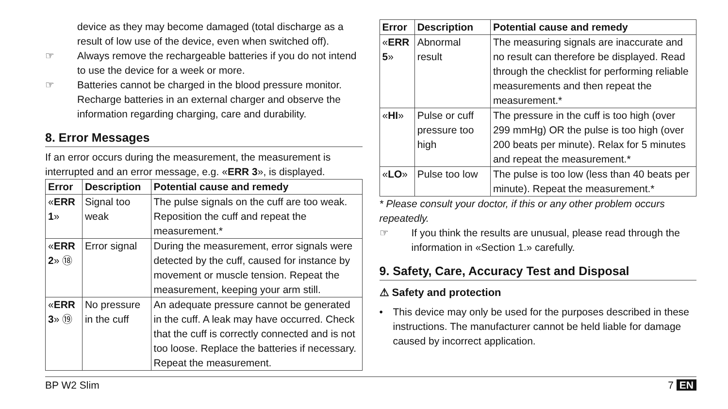device as they may become damaged (total discharge as a result of low use of the device, even when switched off).
☞ Always remove the rechargeable batteries if you do not intend to use the device for a week or more.
☞ Batteries cannot be charged in the blood pressure monitor. Recharge batteries in an external charger and observe the information regarding charging, care and durability.
8. Error Messages
If an error occurs during the measurement, the measurement is interrupted and an error message, e.g. «ERR 3», is displayed.
| Error | Description | Potential cause and remedy |
| --- | --- | --- |
| « ERR 1 » | Signal too weak | The pulse signals on the cuff are too weak. Reposition the cuff and repeat the measurement.* |
| « ERR 2 » ⑱ | Error signal | During the measurement, error signals were detected by the cuff, caused for instance by movement or muscle tension. Repeat the measurement, keeping your arm still. |
| « ERR 3 » ⑲ | No pressure in the cuff | An adequate pressure cannot be generated in the cuff. A leak may have occurred. Check that the cuff is correctly connected and is not too loose. Replace the batteries if necessary. Repeat the measurement. |
| Error | Description | Potential cause and remedy |
| --- | --- | --- |
| « ERR 5 » | Abnormal result | The measuring signals are inaccurate and no result can therefore be displayed. Read through the checklist for performing reliable measurements and then repeat the measurement.* |
| « HI » | Pulse or cuff pressure too high | The pressure in the cuff is too high (over 299 mmHg) OR the pulse is too high (over 200 beats per minute). Relax for 5 minutes and repeat the measurement.* |
| « LO » | Pulse too low | The pulse is too low (less than 40 beats per minute). Repeat the measurement.* |
* Please consult your doctor, if this or any other problem occurs repeatedly.
☞ If you think the results are unusual, please read through the information in «Section 1.» carefully.
9. Safety, Care, Accuracy Test and Disposal
⚠ Safety and protection
• This device may only be used for the purposes described in these instructions. The manufacturer cannot be held liable for damage caused by incorrect application.
BP W2 Slim 7 EN